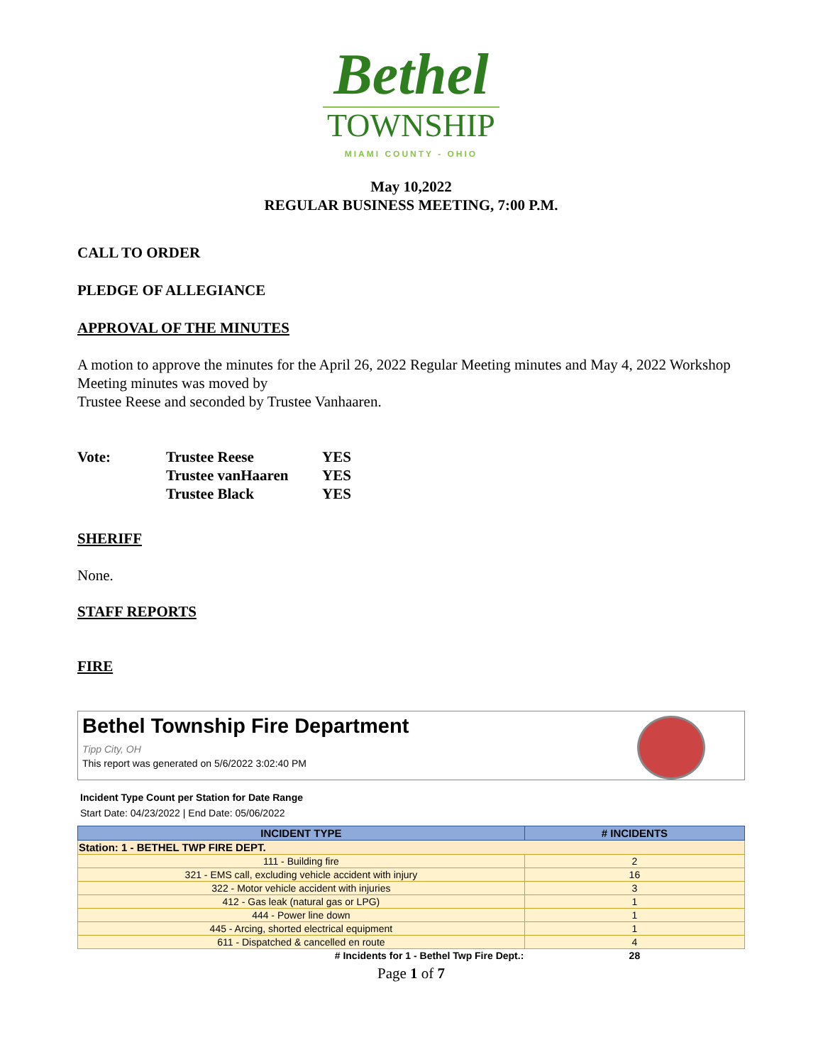Bethel
TOWNSHIP
MIAMI COUNTY - OHIO
May 10,2022
REGULAR BUSINESS MEETING, 7:00 P.M.
CALL TO ORDER
PLEDGE OF ALLEGIANCE
APPROVAL OF THE MINUTES
A motion to approve the minutes for the April 26, 2022 Regular Meeting minutes and May 4, 2022 Workshop Meeting minutes was moved by
Trustee Reese and seconded by Trustee Vanhaaren.
| Vote: | Trustee Reese | YES |
| | Trustee vanHaaren | YES |
| | Trustee Black | YES |
SHERIFF
None.
STAFF REPORTS
FIRE
Bethel Township Fire Department
Tipp City, OH
This report was generated on 5/6/2022 3:02:40 PM
Incident Type Count per Station for Date Range
Start Date: 04/23/2022 | End Date: 05/06/2022
| INCIDENT TYPE | # INCIDENTS |
| --- | --- |
| Station: 1 - BETHEL TWP FIRE DEPT. | |
| 111 - Building fire | 2 |
| 321 - EMS call, excluding vehicle accident with injury | 16 |
| 322 - Motor vehicle accident with injuries | 3 |
| 412 - Gas leak (natural gas or LPG) | 1 |
| 444 - Power line down | 1 |
| 445 - Arcing, shorted electrical equipment | 1 |
| 611 - Dispatched & cancelled en route | 4 |
| # Incidents for 1 - Bethel Twp Fire Dept.: | 28 |
Page 1 of 7